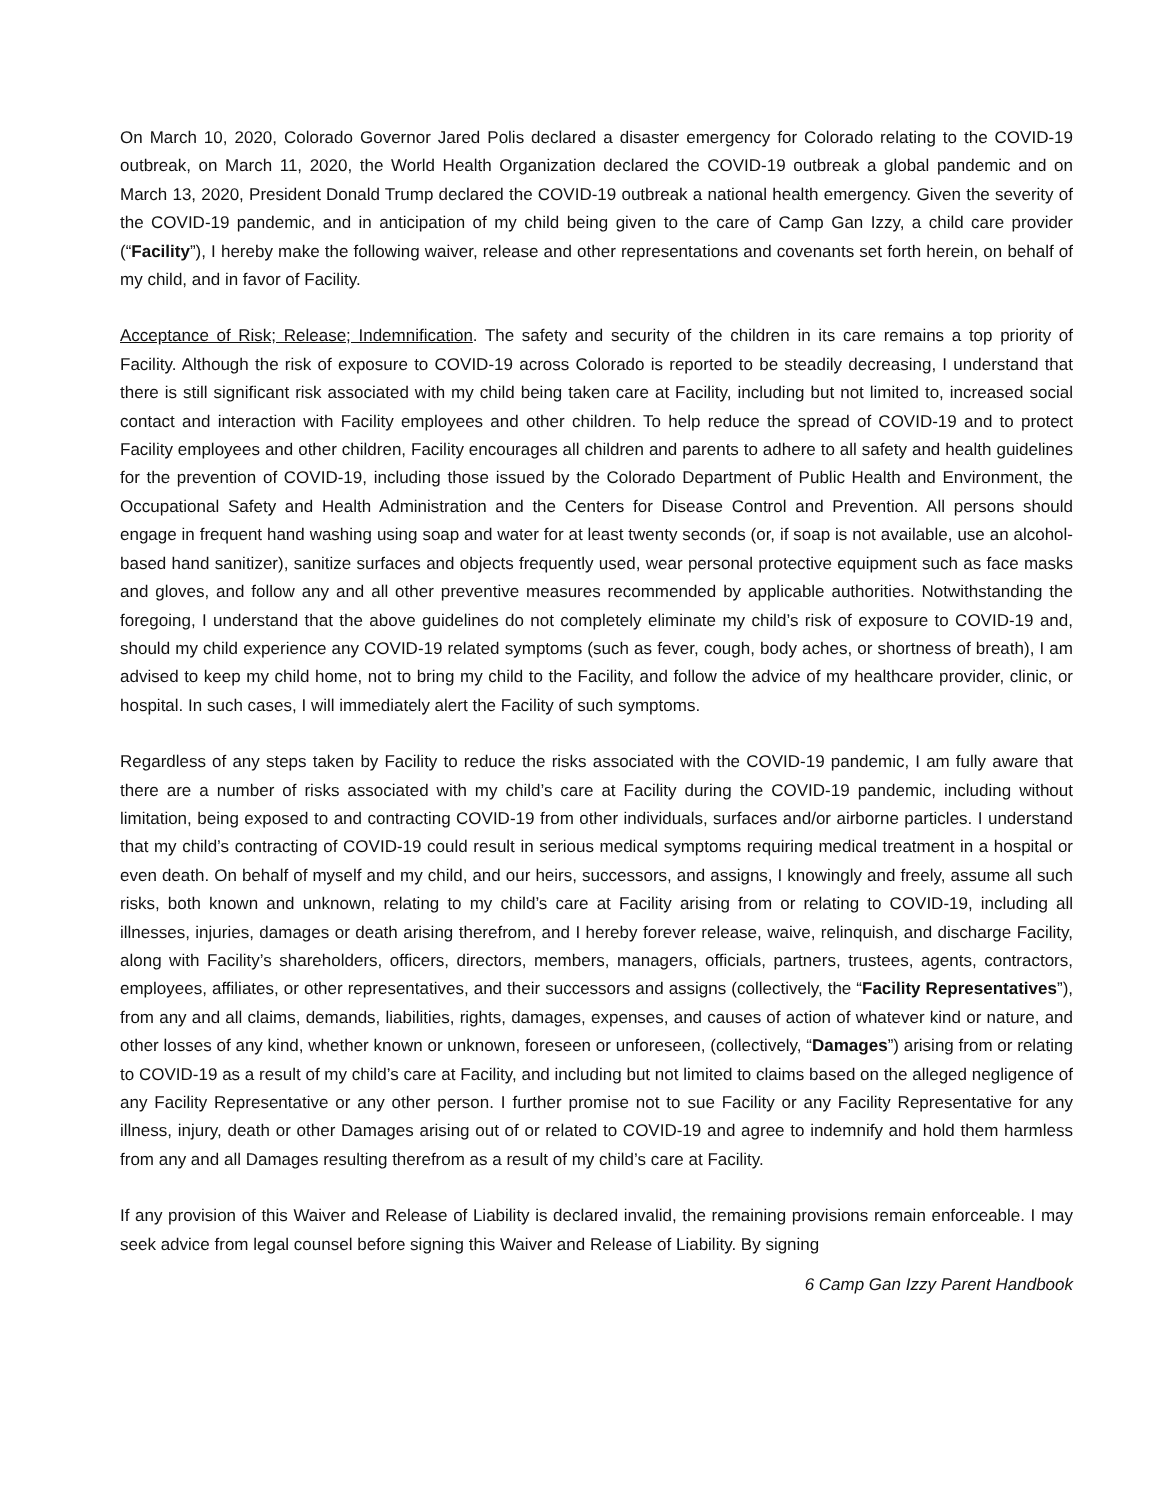On March 10, 2020, Colorado Governor Jared Polis declared a disaster emergency for Colorado relating to the COVID-19 outbreak, on March 11, 2020, the World Health Organization declared the COVID-19 outbreak a global pandemic and on March 13, 2020, President Donald Trump declared the COVID-19 outbreak a national health emergency. Given the severity of the COVID-19 pandemic, and in anticipation of my child being given to the care of Camp Gan Izzy, a child care provider (“Facility”), I hereby make the following waiver, release and other representations and covenants set forth herein, on behalf of my child, and in favor of Facility.
Acceptance of Risk; Release; Indemnification. The safety and security of the children in its care remains a top priority of Facility. Although the risk of exposure to COVID-19 across Colorado is reported to be steadily decreasing, I understand that there is still significant risk associated with my child being taken care at Facility, including but not limited to, increased social contact and interaction with Facility employees and other children. To help reduce the spread of COVID-19 and to protect Facility employees and other children, Facility encourages all children and parents to adhere to all safety and health guidelines for the prevention of COVID-19, including those issued by the Colorado Department of Public Health and Environment, the Occupational Safety and Health Administration and the Centers for Disease Control and Prevention. All persons should engage in frequent hand washing using soap and water for at least twenty seconds (or, if soap is not available, use an alcohol-based hand sanitizer), sanitize surfaces and objects frequently used, wear personal protective equipment such as face masks and gloves, and follow any and all other preventive measures recommended by applicable authorities. Notwithstanding the foregoing, I understand that the above guidelines do not completely eliminate my child’s risk of exposure to COVID-19 and, should my child experience any COVID-19 related symptoms (such as fever, cough, body aches, or shortness of breath), I am advised to keep my child home, not to bring my child to the Facility, and follow the advice of my healthcare provider, clinic, or hospital. In such cases, I will immediately alert the Facility of such symptoms.
Regardless of any steps taken by Facility to reduce the risks associated with the COVID-19 pandemic, I am fully aware that there are a number of risks associated with my child’s care at Facility during the COVID-19 pandemic, including without limitation, being exposed to and contracting COVID-19 from other individuals, surfaces and/or airborne particles. I understand that my child’s contracting of COVID-19 could result in serious medical symptoms requiring medical treatment in a hospital or even death. On behalf of myself and my child, and our heirs, successors, and assigns, I knowingly and freely, assume all such risks, both known and unknown, relating to my child’s care at Facility arising from or relating to COVID-19, including all illnesses, injuries, damages or death arising therefrom, and I hereby forever release, waive, relinquish, and discharge Facility, along with Facility’s shareholders, officers, directors, members, managers, officials, partners, trustees, agents, contractors, employees, affiliates, or other representatives, and their successors and assigns (collectively, the “Facility Representatives”), from any and all claims, demands, liabilities, rights, damages, expenses, and causes of action of whatever kind or nature, and other losses of any kind, whether known or unknown, foreseen or unforeseen, (collectively, “Damages”) arising from or relating to COVID-19 as a result of my child’s care at Facility, and including but not limited to claims based on the alleged negligence of any Facility Representative or any other person. I further promise not to sue Facility or any Facility Representative for any illness, injury, death or other Damages arising out of or related to COVID-19 and agree to indemnify and hold them harmless from any and all Damages resulting therefrom as a result of my child’s care at Facility.
If any provision of this Waiver and Release of Liability is declared invalid, the remaining provisions remain enforceable. I may seek advice from legal counsel before signing this Waiver and Release of Liability. By signing
6 Camp Gan Izzy Parent Handbook